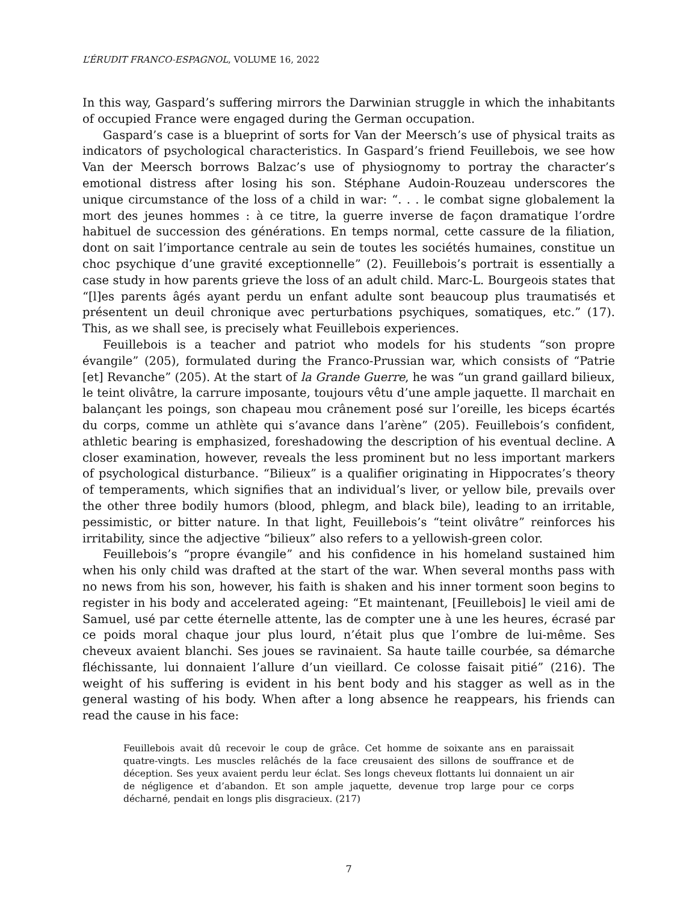L’ÉRUDIT FRANCO-ESPAGNOL, VOLUME 16, 2022
In this way, Gaspard’s suffering mirrors the Darwinian struggle in which the inhabitants of occupied France were engaged during the German occupation.
Gaspard’s case is a blueprint of sorts for Van der Meersch’s use of physical traits as indicators of psychological characteristics. In Gaspard’s friend Feuillebois, we see how Van der Meersch borrows Balzac’s use of physiognomy to portray the character’s emotional distress after losing his son. Stéphane Audoin-Rouzeau underscores the unique circumstance of the loss of a child in war: “. . . le combat signe globalement la mort des jeunes hommes : à ce titre, la guerre inverse de façon dramatique l’ordre habituel de succession des générations. En temps normal, cette cassure de la filiation, dont on sait l’importance centrale au sein de toutes les sociétés humaines, constitue un choc psychique d’une gravité exceptionnelle” (2). Feuillebois’s portrait is essentially a case study in how parents grieve the loss of an adult child. Marc-L. Bourgeois states that “[l]es parents âgés ayant perdu un enfant adulte sont beaucoup plus traumatisés et présentent un deuil chronique avec perturbations psychiques, somatiques, etc.” (17). This, as we shall see, is precisely what Feuillebois experiences.
Feuillebois is a teacher and patriot who models for his students “son propre évangile” (205), formulated during the Franco-Prussian war, which consists of “Patrie [et] Revanche” (205). At the start of la Grande Guerre, he was “un grand gaillard bilieux, le teint olivâtre, la carrure imposante, toujours vêtu d’une ample jaquette. Il marchait en balançant les poings, son chapeau mou crânement posé sur l’oreille, les biceps écartés du corps, comme un athlète qui s’avance dans l’arène” (205). Feuillebois’s confident, athletic bearing is emphasized, foreshadowing the description of his eventual decline. A closer examination, however, reveals the less prominent but no less important markers of psychological disturbance. “Bilieux” is a qualifier originating in Hippocrates’s theory of temperaments, which signifies that an individual’s liver, or yellow bile, prevails over the other three bodily humors (blood, phlegm, and black bile), leading to an irritable, pessimistic, or bitter nature. In that light, Feuillebois’s “teint olivâtre” reinforces his irritability, since the adjective “bilieux” also refers to a yellowish-green color.
Feuillebois’s “propre évangile” and his confidence in his homeland sustained him when his only child was drafted at the start of the war. When several months pass with no news from his son, however, his faith is shaken and his inner torment soon begins to register in his body and accelerated ageing: “Et maintenant, [Feuillebois] le vieil ami de Samuel, usé par cette éternelle attente, las de compter une à une les heures, écrasé par ce poids moral chaque jour plus lourd, n’était plus que l’ombre de lui-même. Ses cheveux avaient blanchi. Ses joues se ravinaient. Sa haute taille courbée, sa démarche fléchissante, lui donnaient l’allure d’un vieillard. Ce colosse faisait pitié” (216). The weight of his suffering is evident in his bent body and his stagger as well as in the general wasting of his body. When after a long absence he reappears, his friends can read the cause in his face:
Feuillebois avait dû recevoir le coup de grâce. Cet homme de soixante ans en paraissait quatre-vingts. Les muscles relâchés de la face creusaient des sillons de souffrance et de déception. Ses yeux avaient perdu leur éclat. Ses longs cheveux flottants lui donnaient un air de négligence et d’abandon. Et son ample jaquette, devenue trop large pour ce corps décharné, pendait en longs plis disgracieux. (217)
7